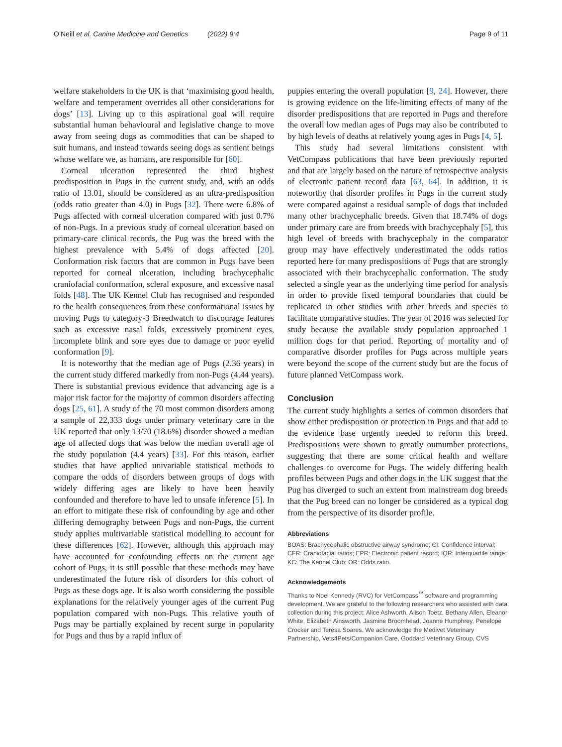O’Neill et al. Canine Medicine and Genetics (2022) 9:4 Page 9 of 11
welfare stakeholders in the UK is that ‘maximising good health, welfare and temperament overrides all other considerations for dogs’ [13]. Living up to this aspirational goal will require substantial human behavioural and legislative change to move away from seeing dogs as commodities that can be shaped to suit humans, and instead towards seeing dogs as sentient beings whose welfare we, as humans, are responsible for [60].
Corneal ulceration represented the third highest predisposition in Pugs in the current study, and, with an odds ratio of 13.01, should be considered as an ultra-predisposition (odds ratio greater than 4.0) in Pugs [32]. There were 6.8% of Pugs affected with corneal ulceration compared with just 0.7% of non-Pugs. In a previous study of corneal ulceration based on primary-care clinical records, the Pug was the breed with the highest prevalence with 5.4% of dogs affected [20]. Conformation risk factors that are common in Pugs have been reported for corneal ulceration, including brachycephalic craniofacial conformation, scleral exposure, and excessive nasal folds [48]. The UK Kennel Club has recognised and responded to the health consequences from these conformational issues by moving Pugs to category-3 Breedwatch to discourage features such as excessive nasal folds, excessively prominent eyes, incomplete blink and sore eyes due to damage or poor eyelid conformation [9].
It is noteworthy that the median age of Pugs (2.36 years) in the current study differed markedly from non-Pugs (4.44 years). There is substantial previous evidence that advancing age is a major risk factor for the majority of common disorders affecting dogs [25, 61]. A study of the 70 most common disorders among a sample of 22,333 dogs under primary veterinary care in the UK reported that only 13/70 (18.6%) disorder showed a median age of affected dogs that was below the median overall age of the study population (4.4 years) [33]. For this reason, earlier studies that have applied univariable statistical methods to compare the odds of disorders between groups of dogs with widely differing ages are likely to have been heavily confounded and therefore to have led to unsafe inference [5]. In an effort to mitigate these risk of confounding by age and other differing demography between Pugs and non-Pugs, the current study applies multivariable statistical modelling to account for these differences [62]. However, although this approach may have accounted for confounding effects on the current age cohort of Pugs, it is still possible that these methods may have underestimated the future risk of disorders for this cohort of Pugs as these dogs age. It is also worth considering the possible explanations for the relatively younger ages of the current Pug population compared with non-Pugs. This relative youth of Pugs may be partially explained by recent surge in popularity for Pugs and thus by a rapid influx of
puppies entering the overall population [9, 24]. However, there is growing evidence on the life-limiting effects of many of the disorder predispositions that are reported in Pugs and therefore the overall low median ages of Pugs may also be contributed to by high levels of deaths at relatively young ages in Pugs [4, 5].
This study had several limitations consistent with VetCompass publications that have been previously reported and that are largely based on the nature of retrospective analysis of electronic patient record data [63, 64]. In addition, it is noteworthy that disorder profiles in Pugs in the current study were compared against a residual sample of dogs that included many other brachycephalic breeds. Given that 18.74% of dogs under primary care are from breeds with brachycephaly [5], this high level of breeds with brachycephaly in the comparator group may have effectively underestimated the odds ratios reported here for many predispositions of Pugs that are strongly associated with their brachycephalic conformation. The study selected a single year as the underlying time period for analysis in order to provide fixed temporal boundaries that could be replicated in other studies with other breeds and species to facilitate comparative studies. The year of 2016 was selected for study because the available study population approached 1 million dogs for that period. Reporting of mortality and of comparative disorder profiles for Pugs across multiple years were beyond the scope of the current study but are the focus of future planned VetCompass work.
Conclusion
The current study highlights a series of common disorders that show either predisposition or protection in Pugs and that add to the evidence base urgently needed to reform this breed. Predispositions were shown to greatly outnumber protections, suggesting that there are some critical health and welfare challenges to overcome for Pugs. The widely differing health profiles between Pugs and other dogs in the UK suggest that the Pug has diverged to such an extent from mainstream dog breeds that the Pug breed can no longer be considered as a typical dog from the perspective of its disorder profile.
Abbreviations
BOAS: Brachycephalic obstructive airway syndrome; CI: Confidence interval; CFR: Craniofacial ratios; EPR: Electronic patient record; IQR: Interquartile range; KC: The Kennel Club; OR: Odds ratio.
Acknowledgements
Thanks to Noel Kennedy (RVC) for VetCompass<sup>™</sup> software and programming development. We are grateful to the following researchers who assisted with data collection during this project: Alice Ashworth, Alison Toetz, Bethany Allen, Eleanor White, Elizabeth Ainsworth, Jasmine Broomhead, Joanne Humphrey, Penelope Crocker and Teresa Soares. We acknowledge the Medivet Veterinary Partnership, Vets4Pets/Companion Care, Goddard Veterinary Group, CVS